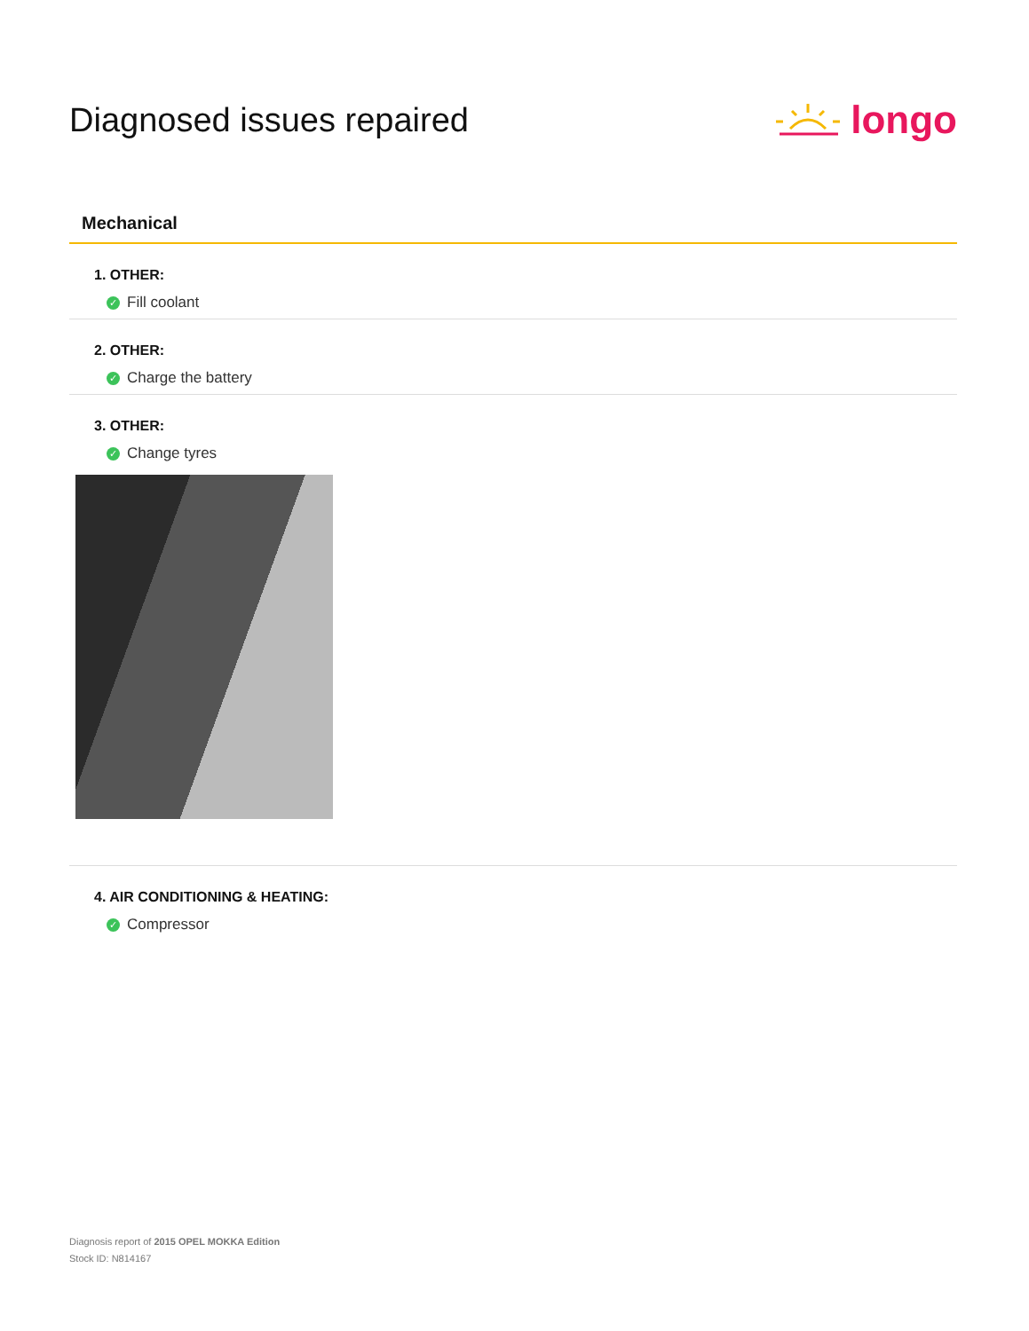Diagnosed issues repaired
longo
Mechanical
1. OTHER:
✓ Fill coolant
2. OTHER:
✓ Charge the battery
3. OTHER:
✓ Change tyres
4. AIR CONDITIONING & HEATING:
✓ Compressor
Diagnosis report of 2015 OPEL MOKKA Edition
Stock ID: N814167